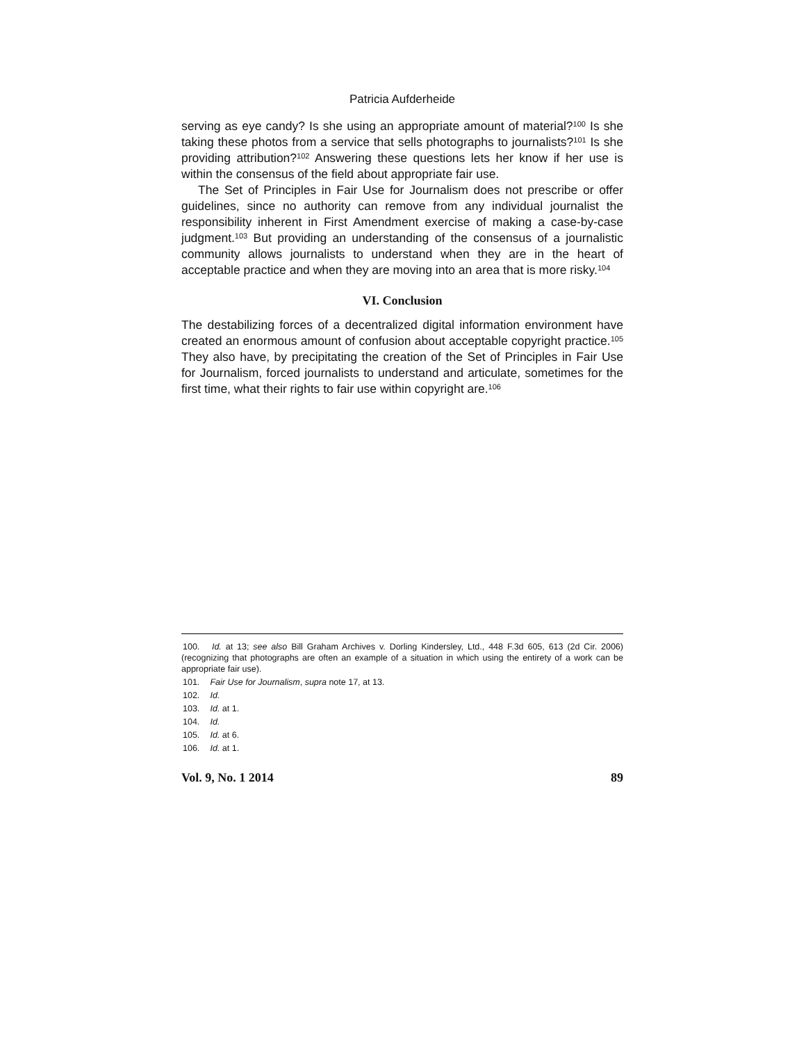Patricia Aufderheide
serving as eye candy? Is she using an appropriate amount of material?<sup>100</sup> Is she taking these photos from a service that sells photographs to journalists?<sup>101</sup> Is she providing attribution?<sup>102</sup> Answering these questions lets her know if her use is within the consensus of the field about appropriate fair use.
The Set of Principles in Fair Use for Journalism does not prescribe or offer guidelines, since no authority can remove from any individual journalist the responsibility inherent in First Amendment exercise of making a case-by-case judgment.<sup>103</sup> But providing an understanding of the consensus of a journalistic community allows journalists to understand when they are in the heart of acceptable practice and when they are moving into an area that is more risky.<sup>104</sup>
VI. Conclusion
The destabilizing forces of a decentralized digital information environment have created an enormous amount of confusion about acceptable copyright practice.<sup>105</sup> They also have, by precipitating the creation of the Set of Principles in Fair Use for Journalism, forced journalists to understand and articulate, sometimes for the first time, what their rights to fair use within copyright are.<sup>106</sup>
100. Id. at 13; see also Bill Graham Archives v. Dorling Kindersley, Ltd., 448 F.3d 605, 613 (2d Cir. 2006) (recognizing that photographs are often an example of a situation in which using the entirety of a work can be appropriate fair use).
101. Fair Use for Journalism, supra note 17, at 13.
102. Id.
103. Id. at 1.
104. Id.
105. Id. at 6.
106. Id. at 1.
Vol. 9, No. 1 2014 89